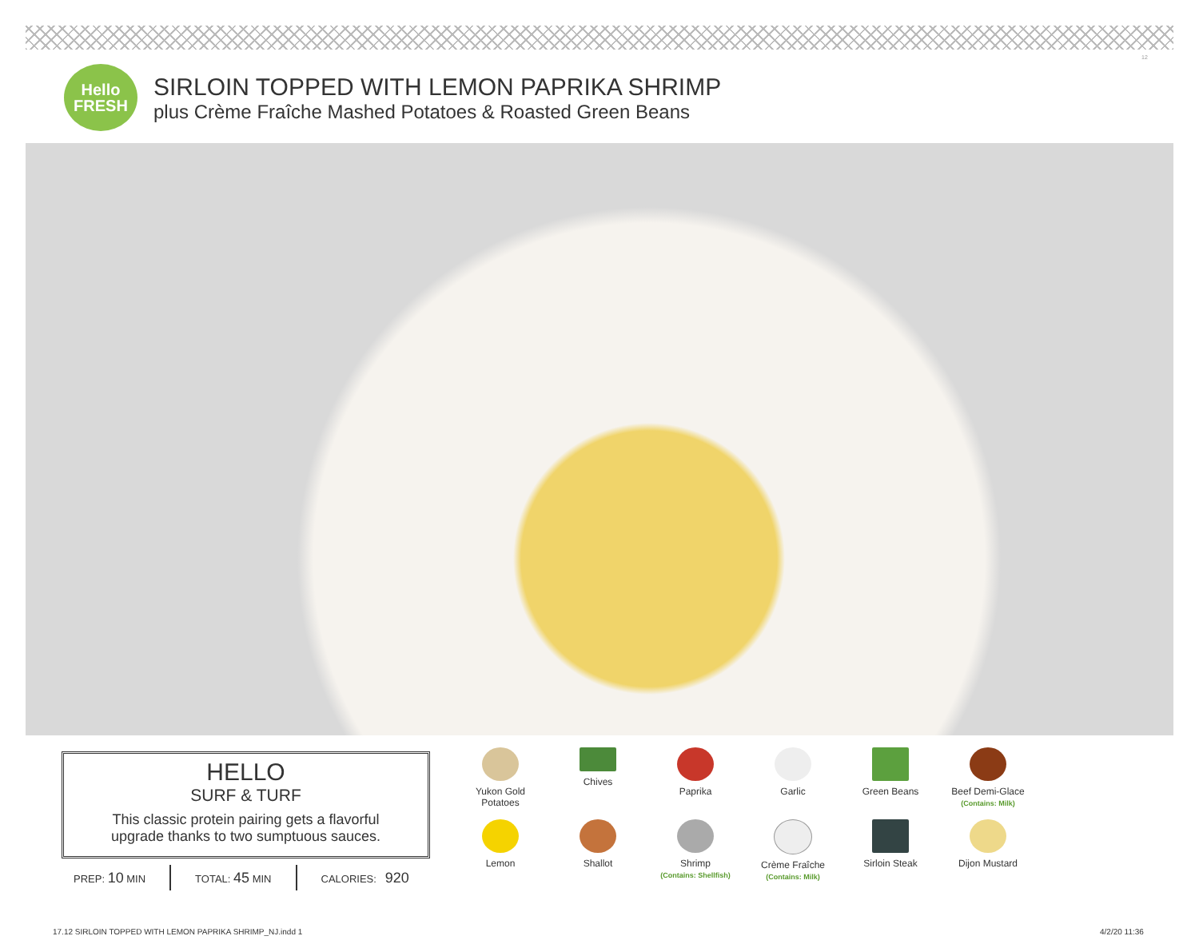12
Hello
FRESH
SIRLOIN TOPPED WITH LEMON PAPRIKA SHRIMP
plus Crème Fraîche Mashed Potatoes & Roasted Green Beans
HELLO
SURF & TURF
This classic protein pairing gets a flavorful
upgrade thanks to two sumptuous sauces.
PREP: 10 MIN TOTAL: 45 MIN CALORIES: 920
Yukon Gold
Potatoes
Chives
Paprika
Garlic
Green Beans
Beef Demi-Glace
(Contains: Milk)
Lemon
Shallot
Shrimp
(Contains: Shellfish)
Crème Fraîche
(Contains: Milk)
Sirloin Steak
Dijon Mustard
17.12 SIRLOIN TOPPED WITH LEMON PAPRIKA SHRIMP_NJ.indd 1
4/2/20 11:36